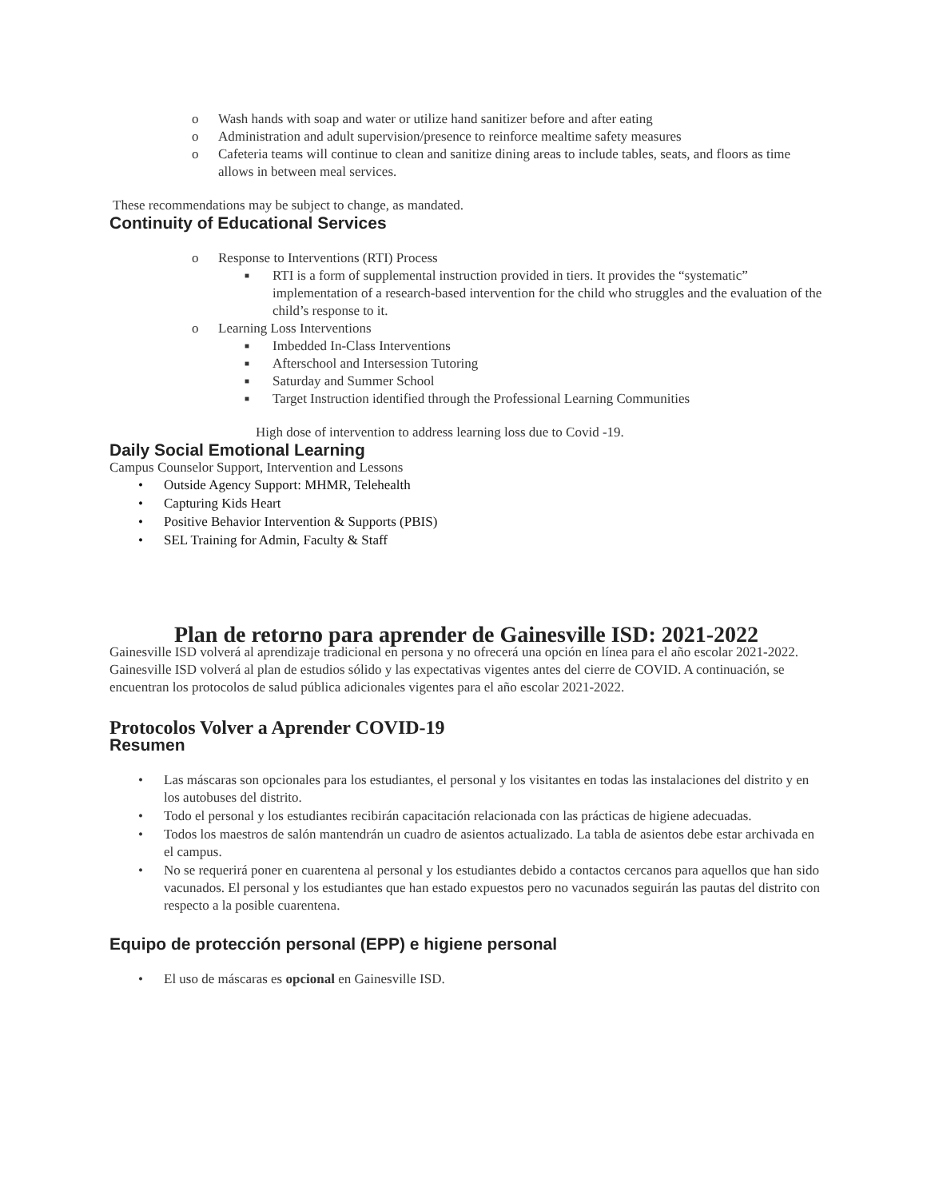o Wash hands with soap and water or utilize hand sanitizer before and after eating
o Administration and adult supervision/presence to reinforce mealtime safety measures
o Cafeteria teams will continue to clean and sanitize dining areas to include tables, seats, and floors as time allows in between meal services.
These recommendations may be subject to change, as mandated.
Continuity of Educational Services
o Response to Interventions (RTI) Process
■ RTI is a form of supplemental instruction provided in tiers. It provides the “systematic” implementation of a research-based intervention for the child who struggles and the evaluation of the child’s response to it.
o Learning Loss Interventions
■ Imbedded In-Class Interventions
■ Afterschool and Intersession Tutoring
■ Saturday and Summer School
■ Target Instruction identified through the Professional Learning Communities
High dose of intervention to address learning loss due to Covid -19.
Daily Social Emotional Learning
Campus Counselor Support, Intervention and Lessons
• Outside Agency Support: MHMR, Telehealth
• Capturing Kids Heart
• Positive Behavior Intervention & Supports (PBIS)
• SEL Training for Admin, Faculty & Staff
Plan de retorno para aprender de Gainesville ISD: 2021-2022
Gainesville ISD volverá al aprendizaje tradicional en persona y no ofrecerá una opción en línea para el año escolar 2021-2022.
Gainesville ISD volverá al plan de estudios sólido y las expectativas vigentes antes del cierre de COVID. A continuación, se encuentran los protocolos de salud pública adicionales vigentes para el año escolar 2021-2022.
Protocolos Volver a Aprender COVID-19
Resumen
• Las máscaras son opcionales para los estudiantes, el personal y los visitantes en todas las instalaciones del distrito y en los autobuses del distrito.
• Todo el personal y los estudiantes recibirán capacitación relacionada con las prácticas de higiene adecuadas.
• Todos los maestros de salón mantendrán un cuadro de asientos actualizado. La tabla de asientos debe estar archivada en el campus.
• No se requerirá poner en cuarentena al personal y los estudiantes debido a contactos cercanos para aquellos que han sido vacunados. El personal y los estudiantes que han estado expuestos pero no vacunados seguirán las pautas del distrito con respecto a la posible cuarentena.
Equipo de protección personal (EPP) e higiene personal
• El uso de máscaras es opcional en Gainesville ISD.